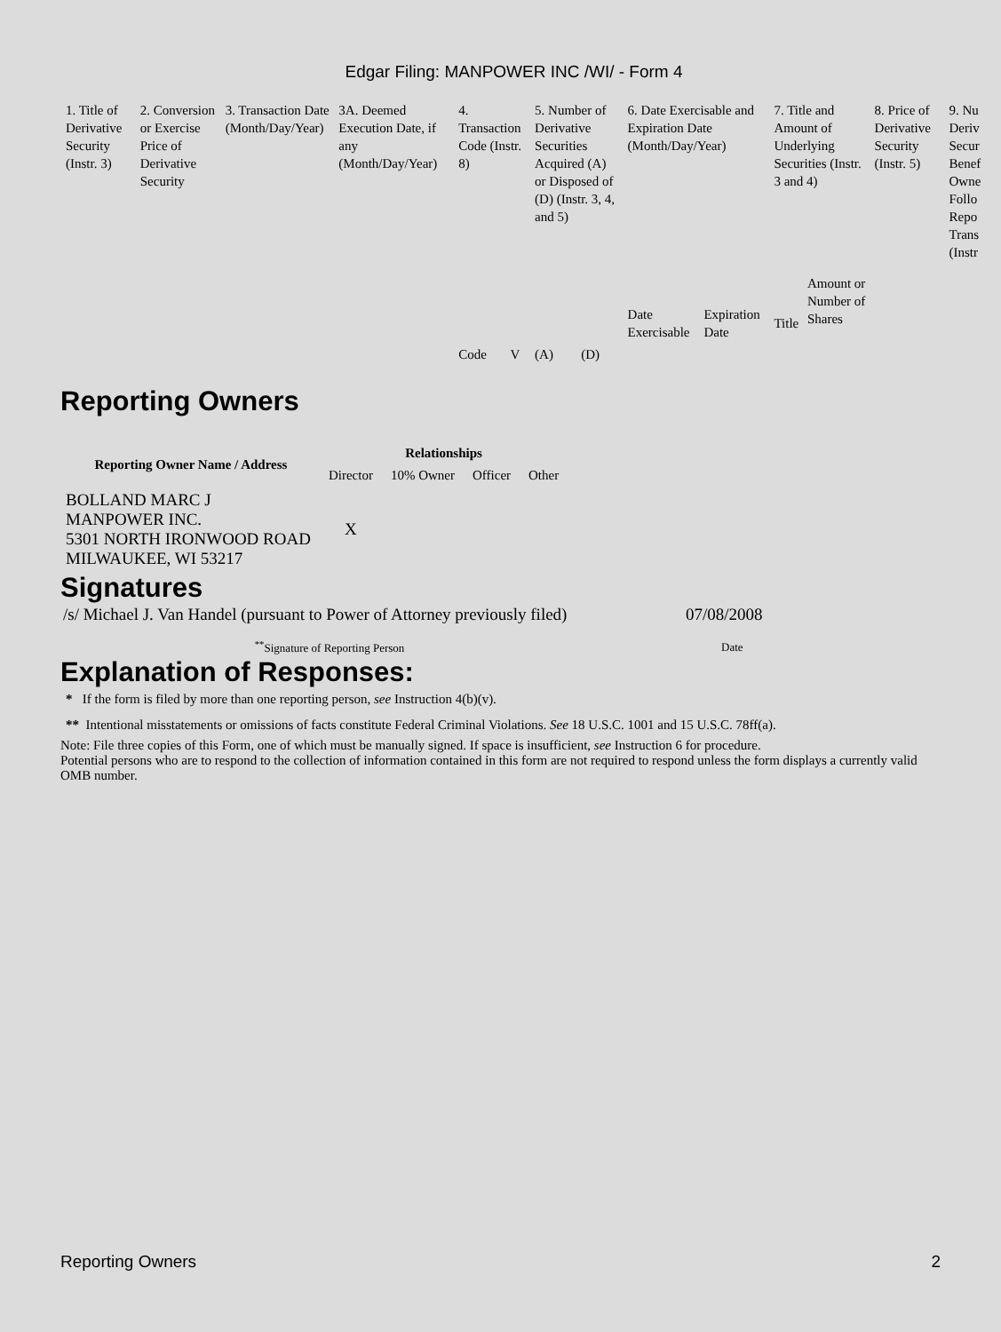Edgar Filing: MANPOWER INC /WI/ - Form 4
| 1. Title of Derivative Security (Instr. 3) | 2. Conversion or Exercise Price of Derivative Security | 3. Transaction Date (Month/Day/Year) | 3A. Deemed Execution Date, if any (Month/Day/Year) | 4. Transaction Code (Instr. 8) | | 5. Number of Derivative Securities Acquired (A) or Disposed of (D) (Instr. 3, 4, and 5) | | 6. Date Exercisable and Expiration Date (Month/Day/Year) | | 7. Title and Amount of Underlying Securities (Instr. 3 and 4) | | 8. Price of Derivative Security (Instr. 5) | 9. Nu Deriv Secur Benef Owne Follo Repo Trans (Instr |
| | | | | Code | V | (A) | (D) | Date Exercisable | Expiration Date | Title | Amount or Number of Shares | | |
Reporting Owners
| Reporting Owner Name / Address | Relationships | | | |
| --- | --- | --- | --- | --- |
| | Director | 10% Owner | Officer | Other |
| BOLLAND MARC J MANPOWER INC. 5301 NORTH IRONWOOD ROAD MILWAUKEE, WI 53217 | X | | | |
Signatures
| /s/ Michael J. Van Handel (pursuant to Power of Attorney previously filed) | 07/08/2008 |
| <sup>**</sup> Signature of Reporting Person | Date |
Explanation of Responses:
* If the form is filed by more than one reporting person, see Instruction 4(b)(v).
** Intentional misstatements or omissions of facts constitute Federal Criminal Violations. See 18 U.S.C. 1001 and 15 U.S.C. 78ff(a).
Note: File three copies of this Form, one of which must be manually signed. If space is insufficient, see Instruction 6 for procedure.
Potential persons who are to respond to the collection of information contained in this form are not required to respond unless the form displays a currently valid OMB number.
Reporting Owners 2